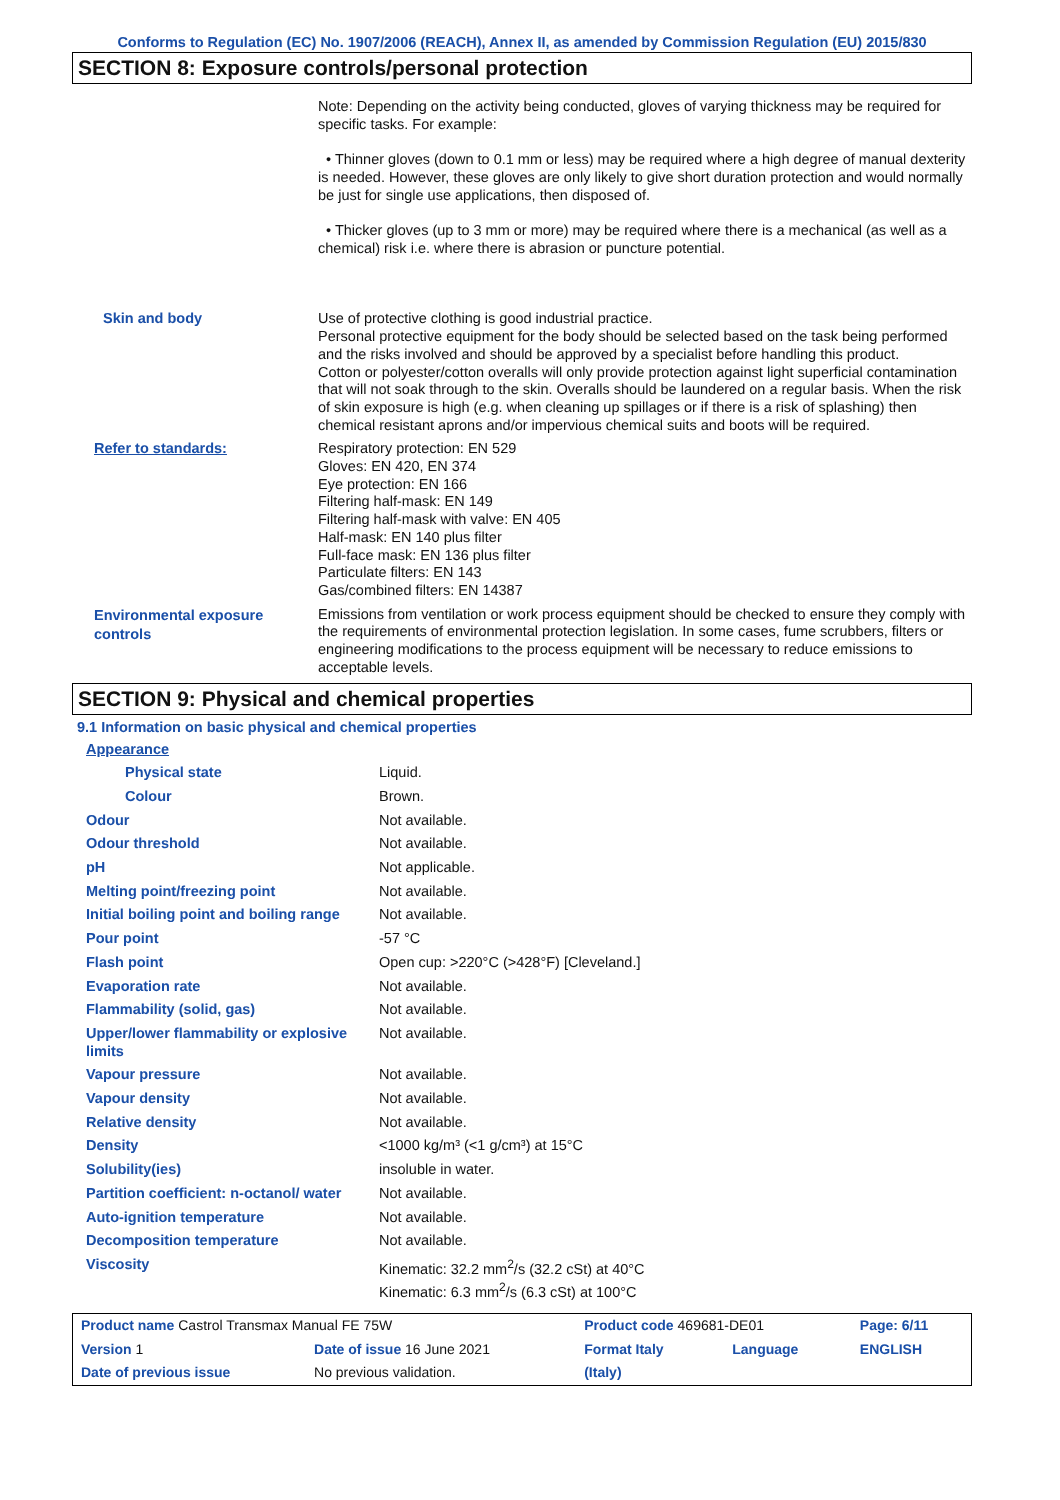Conforms to Regulation (EC) No. 1907/2006 (REACH), Annex II, as amended by Commission Regulation (EU) 2015/830
SECTION 8: Exposure controls/personal protection
| | Note: Depending on the activity being conducted, gloves of varying thickness may be required for specific tasks. For example: • Thinner gloves (down to 0.1 mm or less) may be required where a high degree of manual dexterity is needed. However, these gloves are only likely to give short duration protection and would normally be just for single use applications, then disposed of. • Thicker gloves (up to 3 mm or more) may be required where there is a mechanical (as well as a chemical) risk i.e. where there is abrasion or puncture potential. |
| Skin and body | Use of protective clothing is good industrial practice. Personal protective equipment for the body should be selected based on the task being performed and the risks involved and should be approved by a specialist before handling this product. Cotton or polyester/cotton overalls will only provide protection against light superficial contamination that will not soak through to the skin. Overalls should be laundered on a regular basis. When the risk of skin exposure is high (e.g. when cleaning up spillages or if there is a risk of splashing) then chemical resistant aprons and/or impervious chemical suits and boots will be required. |
| Refer to standards: | Respiratory protection: EN 529 Gloves: EN 420, EN 374 Eye protection: EN 166 Filtering half-mask: EN 149 Filtering half-mask with valve: EN 405 Half-mask: EN 140 plus filter Full-face mask: EN 136 plus filter Particulate filters: EN 143 Gas/combined filters: EN 14387 |
| Environmental exposure controls | Emissions from ventilation or work process equipment should be checked to ensure they comply with the requirements of environmental protection legislation. In some cases, fume scrubbers, filters or engineering modifications to the process equipment will be necessary to reduce emissions to acceptable levels. |
SECTION 9: Physical and chemical properties
9.1 Information on basic physical and chemical properties
| Appearance | |
| Physical state | Liquid. |
| Colour | Brown. |
| Odour | Not available. |
| Odour threshold | Not available. |
| pH | Not applicable. |
| Melting point/freezing point | Not available. |
| Initial boiling point and boiling range | Not available. |
| Pour point | -57 °C |
| Flash point | Open cup: >220°C (>428°F) [Cleveland.] |
| Evaporation rate | Not available. |
| Flammability (solid, gas) | Not available. |
| Upper/lower flammability or explosive limits | Not available. |
| Vapour pressure | Not available. |
| Vapour density | Not available. |
| Relative density | Not available. |
| Density | <1000 kg/m³ (<1 g/cm³) at 15°C |
| Solubility(ies) | insoluble in water. |
| Partition coefficient: n-octanol/ water | Not available. |
| Auto-ignition temperature | Not available. |
| Decomposition temperature | Not available. |
| Viscosity | Kinematic: 32.2 mm<sup>2</sup>/s (32.2 cSt) at 40°C Kinematic: 6.3 mm<sup>2</sup>/s (6.3 cSt) at 100°C |
| Product name Castrol Transmax Manual FE 75W | | | Product code 469681-DE01 | | Page: 6/11 |
| Version 1 | Date of issue 16 June 2021 | | Format Italy | Language | ENGLISH |
| Date of previous issue | | No previous validation. | (Italy) | | |